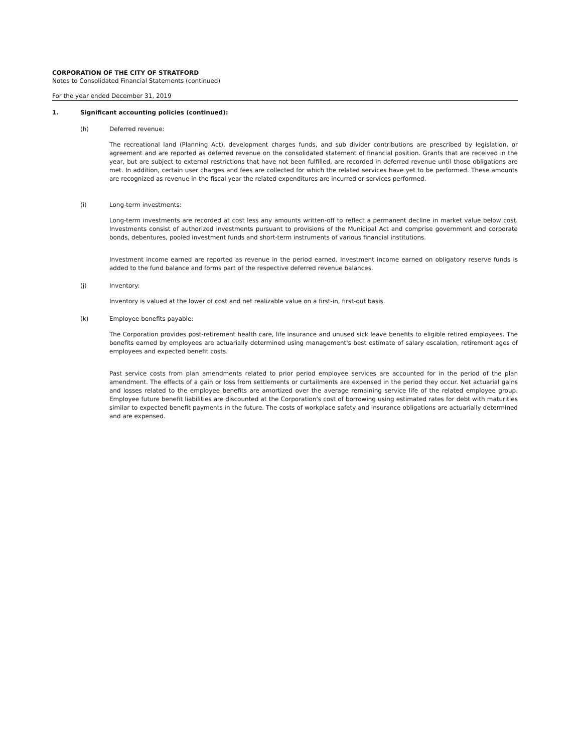CORPORATION OF THE CITY OF STRATFORD
Notes to Consolidated Financial Statements (continued)
For the year ended December 31, 2019
1. Significant accounting policies (continued):
(h) Deferred revenue:
The recreational land (Planning Act), development charges funds, and sub divider contributions are prescribed by legislation, or agreement and are reported as deferred revenue on the consolidated statement of financial position. Grants that are received in the year, but are subject to external restrictions that have not been fulfilled, are recorded in deferred revenue until those obligations are met. In addition, certain user charges and fees are collected for which the related services have yet to be performed. These amounts are recognized as revenue in the fiscal year the related expenditures are incurred or services performed.
(i) Long-term investments:
Long-term investments are recorded at cost less any amounts written-off to reflect a permanent decline in market value below cost. Investments consist of authorized investments pursuant to provisions of the Municipal Act and comprise government and corporate bonds, debentures, pooled investment funds and short-term instruments of various financial institutions.
Investment income earned are reported as revenue in the period earned. Investment income earned on obligatory reserve funds is added to the fund balance and forms part of the respective deferred revenue balances.
(j) Inventory:
Inventory is valued at the lower of cost and net realizable value on a first-in, first-out basis.
(k) Employee benefits payable:
The Corporation provides post-retirement health care, life insurance and unused sick leave benefits to eligible retired employees. The benefits earned by employees are actuarially determined using management's best estimate of salary escalation, retirement ages of employees and expected benefit costs.
Past service costs from plan amendments related to prior period employee services are accounted for in the period of the plan amendment. The effects of a gain or loss from settlements or curtailments are expensed in the period they occur. Net actuarial gains and losses related to the employee benefits are amortized over the average remaining service life of the related employee group. Employee future benefit liabilities are discounted at the Corporation's cost of borrowing using estimated rates for debt with maturities similar to expected benefit payments in the future. The costs of workplace safety and insurance obligations are actuarially determined and are expensed.